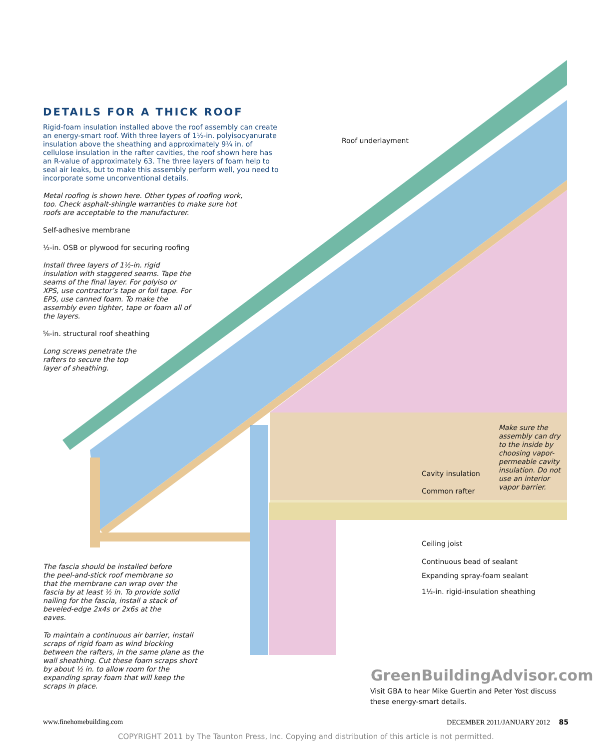DETAILS FOR A THICK ROOF
Rigid-foam insulation installed above the roof assembly can create an energy-smart roof. With three layers of 1½-in. polyisocyanurate insulation above the sheathing and approximately 9¼ in. of cellulose insulation in the rafter cavities, the roof shown here has an R-value of approximately 63. The three layers of foam help to seal air leaks, but to make this assembly perform well, you need to incorporate some unconventional details.
Metal roofing is shown here. Other types of roofing work,
too. Check asphalt-shingle warranties to make sure hot
roofs are acceptable to the manufacturer.
Self-adhesive membrane
½-in. OSB or plywood for securing roofing
Install three layers of 1½-in. rigid insulation with staggered seams. Tape the seams of the final layer. For polyiso or XPS, use contractor’s tape or foil tape. For EPS, use canned foam. To make the assembly even tighter, tape or foam all of the layers.
⅝-in. structural roof sheathing
Long screws penetrate the rafters to secure the top layer of sheathing.
The fascia should be installed before the peel-and-stick roof membrane so that the membrane can wrap over the fascia by at least ½ in. To provide solid nailing for the fascia, install a stack of beveled-edge 2x4s or 2x6s at the eaves.
To maintain a continuous air barrier, install scraps of rigid foam as wind blocking between the rafters, in the same plane as the wall sheathing. Cut these foam scraps short by about ½ in. to allow room for the expanding spray foam that will keep the scraps in place.
Roof underlayment
Make sure the assembly can dry to the inside by choosing vapor-permeable cavity insulation. Do not use an interior vapor barrier.
Cavity insulation
Common rafter
Ceiling joist
Continuous bead of sealant
Expanding spray-foam sealant
1½-in. rigid-insulation sheathing
GreenBuildingAdvisor.com
Visit GBA to hear Mike Guertin and Peter Yost discuss
these energy-smart details.
www.finehomebuilding.com DECEMBER 2011/JANUARY 2012 85
COPYRIGHT 2011 by The Taunton Press, Inc. Copying and distribution of this article is not permitted.